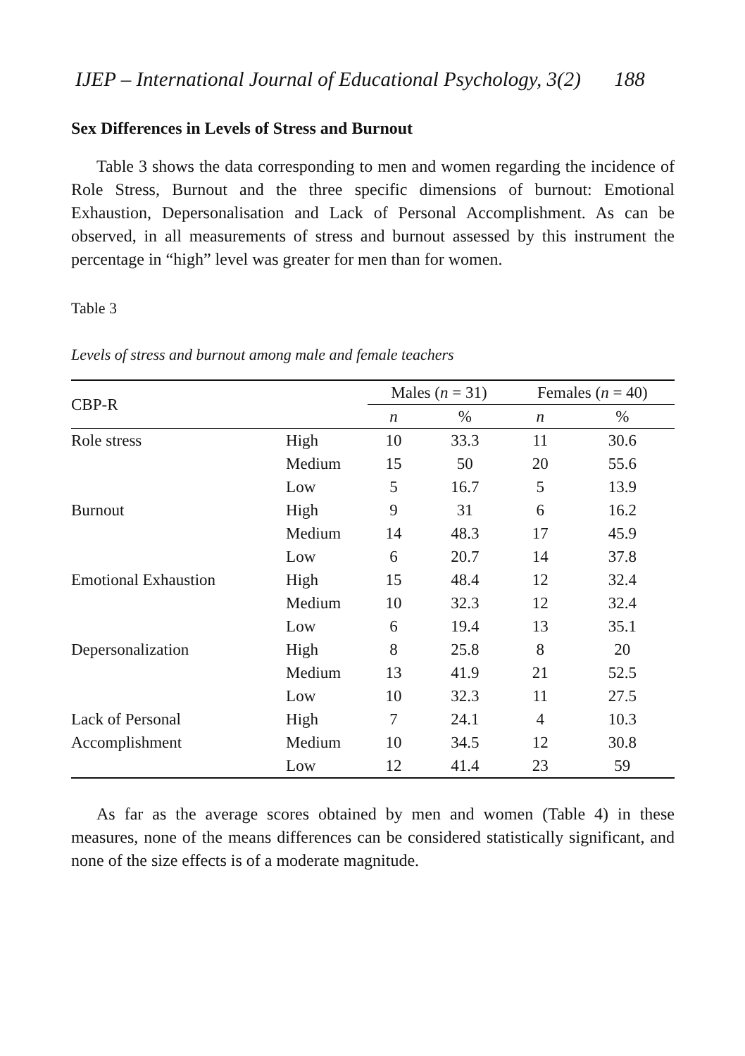IJEP – International Journal of Educational Psychology, 3(2) 188
Sex Differences in Levels of Stress and Burnout
Table 3 shows the data corresponding to men and women regarding the incidence of Role Stress, Burnout and the three specific dimensions of burnout: Emotional Exhaustion, Depersonalisation and Lack of Personal Accomplishment. As can be observed, in all measurements of stress and burnout assessed by this instrument the percentage in “high” level was greater for men than for women.
Table 3
Levels of stress and burnout among male and female teachers
| CBP-R | | Males ( n = 31) | | Females ( n = 40) | |
| --- | --- | --- | --- | --- | --- |
| | | n | % | n | % |
| Role stress | High | 10 | 33.3 | 11 | 30.6 |
| | Medium | 15 | 50 | 20 | 55.6 |
| | Low | 5 | 16.7 | 5 | 13.9 |
| Burnout | High | 9 | 31 | 6 | 16.2 |
| | Medium | 14 | 48.3 | 17 | 45.9 |
| | Low | 6 | 20.7 | 14 | 37.8 |
| Emotional Exhaustion | High | 15 | 48.4 | 12 | 32.4 |
| | Medium | 10 | 32.3 | 12 | 32.4 |
| | Low | 6 | 19.4 | 13 | 35.1 |
| Depersonalization | High | 8 | 25.8 | 8 | 20 |
| | Medium | 13 | 41.9 | 21 | 52.5 |
| | Low | 10 | 32.3 | 11 | 27.5 |
| Lack of Personal | High | 7 | 24.1 | 4 | 10.3 |
| Accomplishment | Medium | 10 | 34.5 | 12 | 30.8 |
| | Low | 12 | 41.4 | 23 | 59 |
As far as the average scores obtained by men and women (Table 4) in these measures, none of the means differences can be considered statistically significant, and none of the size effects is of a moderate magnitude.